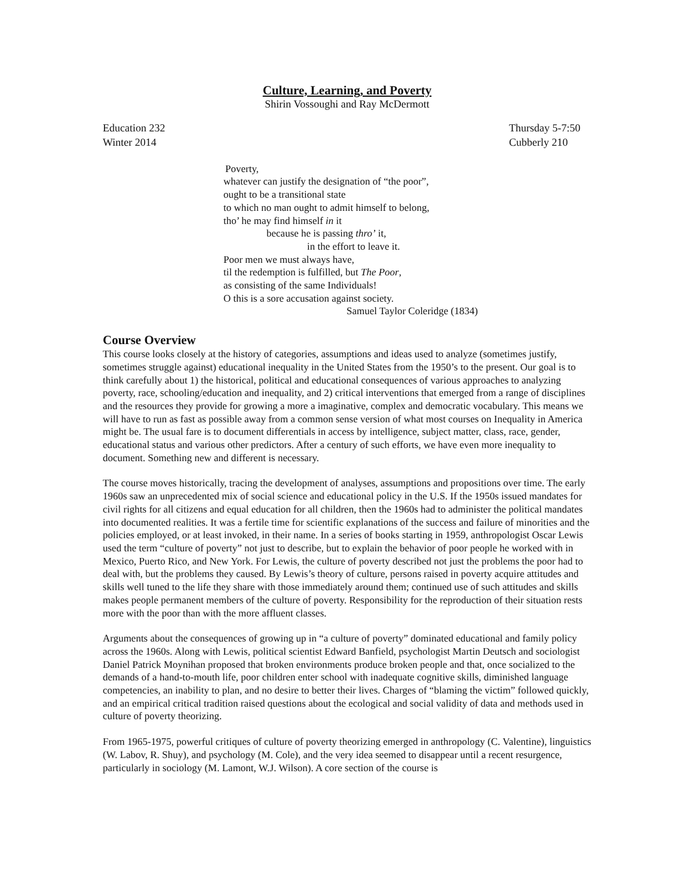Culture, Learning, and Poverty
Shirin Vossoughi and Ray McDermott
Education 232
Winter 2014
Thursday 5-7:50
Cubberly 210
Poverty,
whatever can justify the designation of “the poor”,
ought to be a transitional state
to which no man ought to admit himself to belong,
tho’ he may find himself in it
because he is passing thro’ it,
in the effort to leave it.
Poor men we must always have,
til the redemption is fulfilled, but The Poor,
as consisting of the same Individuals!
O this is a sore accusation against society.
Samuel Taylor Coleridge (1834)
Course Overview
This course looks closely at the history of categories, assumptions and ideas used to analyze (sometimes justify, sometimes struggle against) educational inequality in the United States from the 1950’s to the present. Our goal is to think carefully about 1) the historical, political and educational consequences of various approaches to analyzing poverty, race, schooling/education and inequality, and 2) critical interventions that emerged from a range of disciplines and the resources they provide for growing a more a imaginative, complex and democratic vocabulary. This means we will have to run as fast as possible away from a common sense version of what most courses on Inequality in America might be. The usual fare is to document differentials in access by intelligence, subject matter, class, race, gender, educational status and various other predictors. After a century of such efforts, we have even more inequality to document. Something new and different is necessary.
The course moves historically, tracing the development of analyses, assumptions and propositions over time. The early 1960s saw an unprecedented mix of social science and educational policy in the U.S. If the 1950s issued mandates for civil rights for all citizens and equal education for all children, then the 1960s had to administer the political mandates into documented realities. It was a fertile time for scientific explanations of the success and failure of minorities and the policies employed, or at least invoked, in their name. In a series of books starting in 1959, anthropologist Oscar Lewis used the term “culture of poverty” not just to describe, but to explain the behavior of poor people he worked with in Mexico, Puerto Rico, and New York. For Lewis, the culture of poverty described not just the problems the poor had to deal with, but the problems they caused. By Lewis’s theory of culture, persons raised in poverty acquire attitudes and skills well tuned to the life they share with those immediately around them; continued use of such attitudes and skills makes people permanent members of the culture of poverty. Responsibility for the reproduction of their situation rests more with the poor than with the more affluent classes.
Arguments about the consequences of growing up in “a culture of poverty” dominated educational and family policy across the 1960s. Along with Lewis, political scientist Edward Banfield, psychologist Martin Deutsch and sociologist Daniel Patrick Moynihan proposed that broken environments produce broken people and that, once socialized to the demands of a hand-to-mouth life, poor children enter school with inadequate cognitive skills, diminished language competencies, an inability to plan, and no desire to better their lives. Charges of “blaming the victim” followed quickly, and an empirical critical tradition raised questions about the ecological and social validity of data and methods used in culture of poverty theorizing.
From 1965-1975, powerful critiques of culture of poverty theorizing emerged in anthropology (C. Valentine), linguistics (W. Labov, R. Shuy), and psychology (M. Cole), and the very idea seemed to disappear until a recent resurgence, particularly in sociology (M. Lamont, W.J. Wilson). A core section of the course is